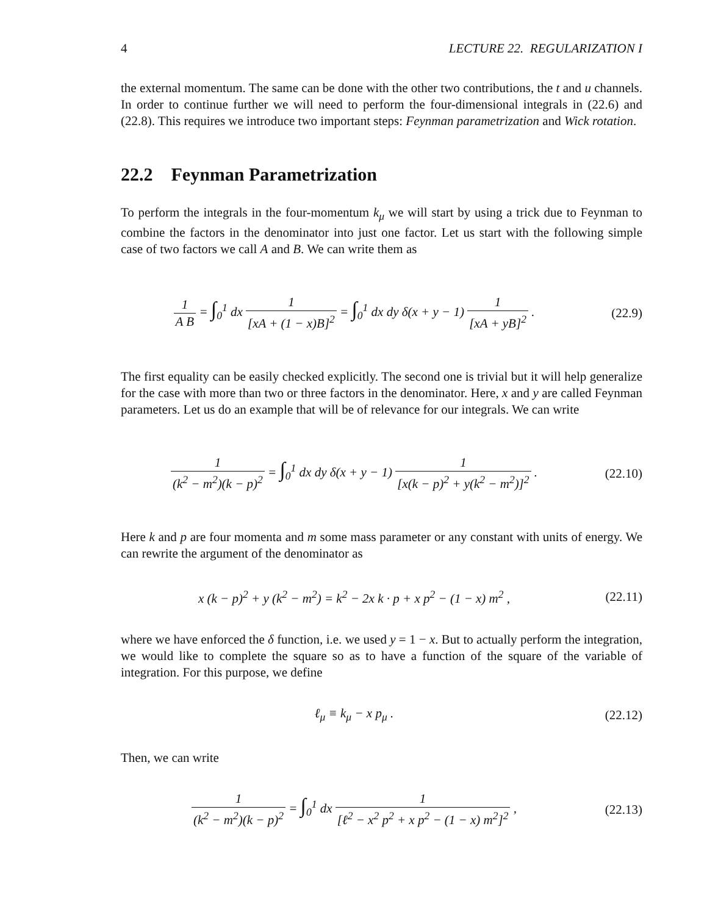4 LECTURE 22. REGULARIZATION I
the external momentum. The same can be done with the other two contributions, the t and u channels. In order to continue further we will need to perform the four-dimensional integrals in (22.6) and (22.8). This requires we introduce two important steps: Feynman parametrization and Wick rotation.
22.2 Feynman Parametrization
To perform the integrals in the four-momentum k<sub>μ</sub> we will start by using a trick due to Feynman to combine the factors in the denominator into just one factor. Let us start with the following simple case of two factors we call A and B. We can write them as
1 A B = ∫<sub>0</sub><sup>1</sup> dx 1 [xA + (1 − x)B]<sup>2</sup> = ∫<sub>0</sub><sup>1</sup> dx dy δ(x + y − 1) 1 [xA + yB]<sup>2</sup> .
(22.9)
The first equality can be easily checked explicitly. The second one is trivial but it will help generalize for the case with more than two or three factors in the denominator. Here, x and y are called Feynman parameters. Let us do an example that will be of relevance for our integrals. We can write
1 (k<sup>2</sup> − m<sup>2</sup>)(k − p)<sup>2</sup> = ∫<sub>0</sub><sup>1</sup> dx dy δ(x + y − 1) 1 [x(k − p)<sup>2</sup> + y(k<sup>2</sup> − m<sup>2</sup>)]<sup>2</sup> .
(22.10)
Here k and p are four momenta and m some mass parameter or any constant with units of energy. We can rewrite the argument of the denominator as
x (k − p)<sup>2</sup> + y (k<sup>2</sup> − m<sup>2</sup>) = k<sup>2</sup> − 2x k · p + x p<sup>2</sup> − (1 − x) m<sup>2</sup> ,
(22.11)
where we have enforced the δ function, i.e. we used y = 1 − x. But to actually perform the integration, we would like to complete the square so as to have a function of the square of the variable of integration. For this purpose, we define
ℓ<sub>μ</sub> ≡ k<sub>μ</sub> − x p<sub>μ</sub> . (22.12)
Then, we can write
1 (k<sup>2</sup> − m<sup>2</sup>)(k − p)<sup>2</sup> = ∫<sub>0</sub><sup>1</sup> dx 1 [ℓ<sup>2</sup> − x<sup>2</sup> p<sup>2</sup> + x p<sup>2</sup> − (1 − x) m<sup>2</sup>]<sup>2</sup> ,
(22.13)